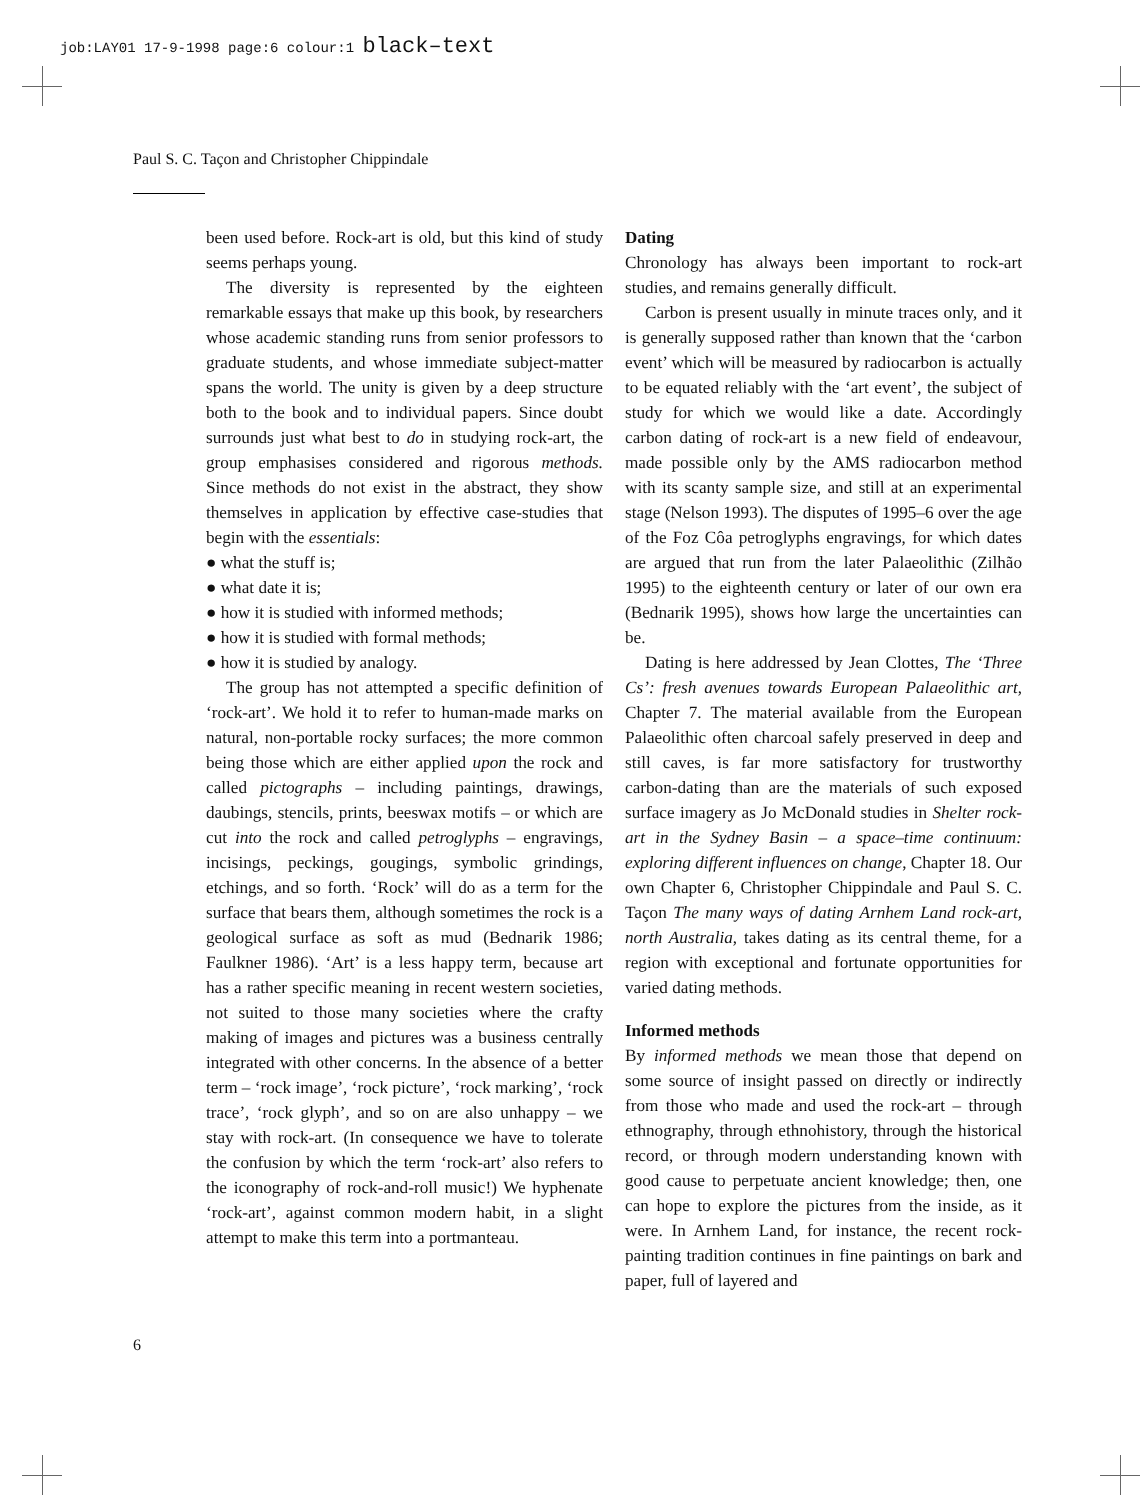job:LAY01 17-9-1998 page:6 colour:1 black–text
Paul S. C. Taçon and Christopher Chippindale
been used before. Rock-art is old, but this kind of study seems perhaps young.
The diversity is represented by the eighteen remarkable essays that make up this book, by researchers whose academic standing runs from senior professors to graduate students, and whose immediate subject-matter spans the world. The unity is given by a deep structure both to the book and to individual papers. Since doubt surrounds just what best to do in studying rock-art, the group emphasises considered and rigorous methods. Since methods do not exist in the abstract, they show themselves in application by effective case-studies that begin with the essentials:
● what the stuff is;
● what date it is;
● how it is studied with informed methods;
● how it is studied with formal methods;
● how it is studied by analogy.
The group has not attempted a specific definition of ‘rock-art’. We hold it to refer to human-made marks on natural, non-portable rocky surfaces; the more common being those which are either applied upon the rock and called pictographs – including paintings, drawings, daubings, stencils, prints, beeswax motifs – or which are cut into the rock and called petroglyphs – engravings, incisings, peckings, gougings, symbolic grindings, etchings, and so forth. ‘Rock’ will do as a term for the surface that bears them, although sometimes the rock is a geological surface as soft as mud (Bednarik 1986; Faulkner 1986). ‘Art’ is a less happy term, because art has a rather specific meaning in recent western societies, not suited to those many societies where the crafty making of images and pictures was a business centrally integrated with other concerns. In the absence of a better term – ‘rock image’, ‘rock picture’, ‘rock marking’, ‘rock trace’, ‘rock glyph’, and so on are also unhappy – we stay with rock-art. (In consequence we have to tolerate the confusion by which the term ‘rock-art’ also refers to the iconography of rock-and-roll music!) We hyphenate ‘rock-art’, against common modern habit, in a slight attempt to make this term into a portmanteau.
Dating
Chronology has always been important to rock-art studies, and remains generally difficult.
Carbon is present usually in minute traces only, and it is generally supposed rather than known that the ‘carbon event’ which will be measured by radiocarbon is actually to be equated reliably with the ‘art event’, the subject of study for which we would like a date. Accordingly carbon dating of rock-art is a new field of endeavour, made possible only by the AMS radiocarbon method with its scanty sample size, and still at an experimental stage (Nelson 1993). The disputes of 1995–6 over the age of the Foz Côa petroglyphs engravings, for which dates are argued that run from the later Palaeolithic (Zilhão 1995) to the eighteenth century or later of our own era (Bednarik 1995), shows how large the uncertainties can be.
Dating is here addressed by Jean Clottes, The ‘Three Cs’: fresh avenues towards European Palaeolithic art, Chapter 7. The material available from the European Palaeolithic often charcoal safely preserved in deep and still caves, is far more satisfactory for trustworthy carbon-dating than are the materials of such exposed surface imagery as Jo McDonald studies in Shelter rock-art in the Sydney Basin – a space–time continuum: exploring different influences on change, Chapter 18. Our own Chapter 6, Christopher Chippindale and Paul S. C. Taçon The many ways of dating Arnhem Land rock-art, north Australia, takes dating as its central theme, for a region with exceptional and fortunate opportunities for varied dating methods.
Informed methods
By informed methods we mean those that depend on some source of insight passed on directly or indirectly from those who made and used the rock-art – through ethnography, through ethnohistory, through the historical record, or through modern understanding known with good cause to perpetuate ancient knowledge; then, one can hope to explore the pictures from the inside, as it were. In Arnhem Land, for instance, the recent rock-painting tradition continues in fine paintings on bark and paper, full of layered and
6